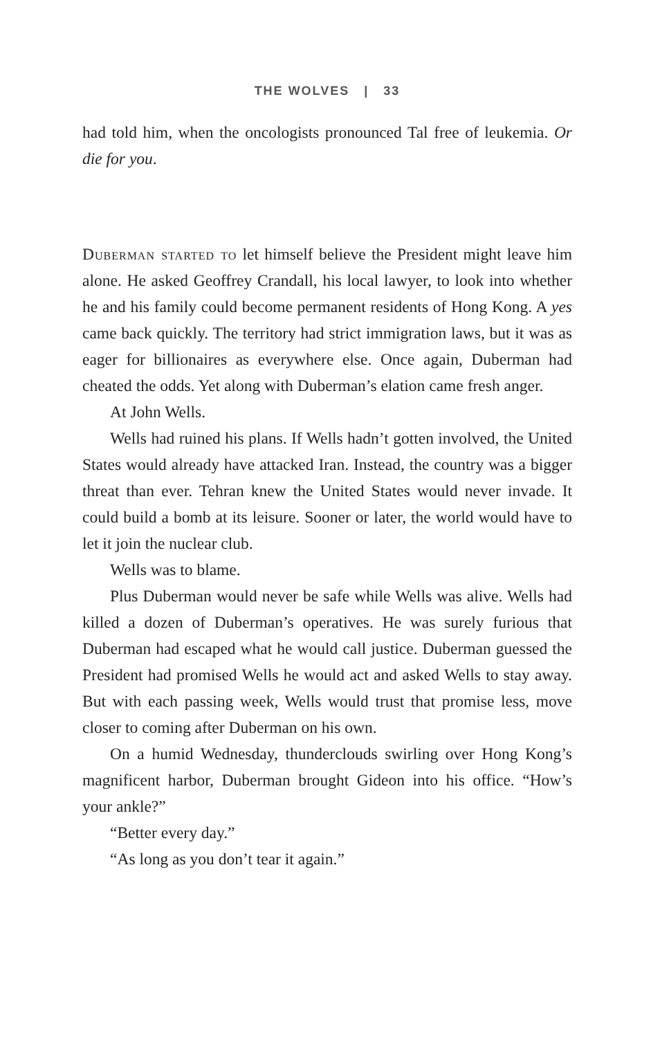THE WOLVES | 33
had told him, when the oncologists pronounced Tal free of leukemia. Or die for you.
Duberman started to let himself believe the President might leave him alone. He asked Geoffrey Crandall, his local lawyer, to look into whether he and his family could become permanent residents of Hong Kong. A yes came back quickly. The territory had strict immigration laws, but it was as eager for billionaires as everywhere else. Once again, Duberman had cheated the odds. Yet along with Duberman’s elation came fresh anger.
At John Wells.
Wells had ruined his plans. If Wells hadn’t gotten involved, the United States would already have attacked Iran. Instead, the country was a bigger threat than ever. Tehran knew the United States would never invade. It could build a bomb at its leisure. Sooner or later, the world would have to let it join the nuclear club.
Wells was to blame.
Plus Duberman would never be safe while Wells was alive. Wells had killed a dozen of Duberman’s operatives. He was surely furious that Duberman had escaped what he would call justice. Duberman guessed the President had promised Wells he would act and asked Wells to stay away. But with each passing week, Wells would trust that promise less, move closer to coming after Duberman on his own.
On a humid Wednesday, thunderclouds swirling over Hong Kong’s magnificent harbor, Duberman brought Gideon into his office. “How’s your ankle?”
“Better every day.”
“As long as you don’t tear it again.”